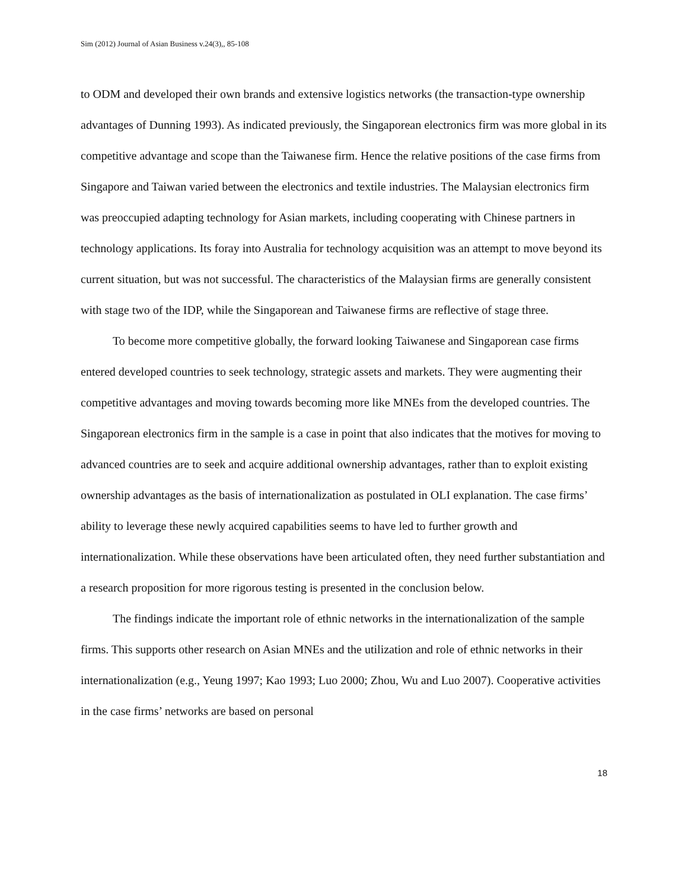Sim (2012) Journal of Asian Business v.24(3),, 85-108
to ODM and developed their own brands and extensive logistics networks (the transaction-type ownership advantages of Dunning 1993). As indicated previously, the Singaporean electronics firm was more global in its competitive advantage and scope than the Taiwanese firm. Hence the relative positions of the case firms from Singapore and Taiwan varied between the electronics and textile industries. The Malaysian electronics firm was preoccupied adapting technology for Asian markets, including cooperating with Chinese partners in technology applications. Its foray into Australia for technology acquisition was an attempt to move beyond its current situation, but was not successful. The characteristics of the Malaysian firms are generally consistent with stage two of the IDP, while the Singaporean and Taiwanese firms are reflective of stage three.
To become more competitive globally, the forward looking Taiwanese and Singaporean case firms entered developed countries to seek technology, strategic assets and markets. They were augmenting their competitive advantages and moving towards becoming more like MNEs from the developed countries. The Singaporean electronics firm in the sample is a case in point that also indicates that the motives for moving to advanced countries are to seek and acquire additional ownership advantages, rather than to exploit existing ownership advantages as the basis of internationalization as postulated in OLI explanation. The case firms’ ability to leverage these newly acquired capabilities seems to have led to further growth and internationalization. While these observations have been articulated often, they need further substantiation and a research proposition for more rigorous testing is presented in the conclusion below.
The findings indicate the important role of ethnic networks in the internationalization of the sample firms. This supports other research on Asian MNEs and the utilization and role of ethnic networks in their internationalization (e.g., Yeung 1997; Kao 1993; Luo 2000; Zhou, Wu and Luo 2007). Cooperative activities in the case firms’ networks are based on personal
18